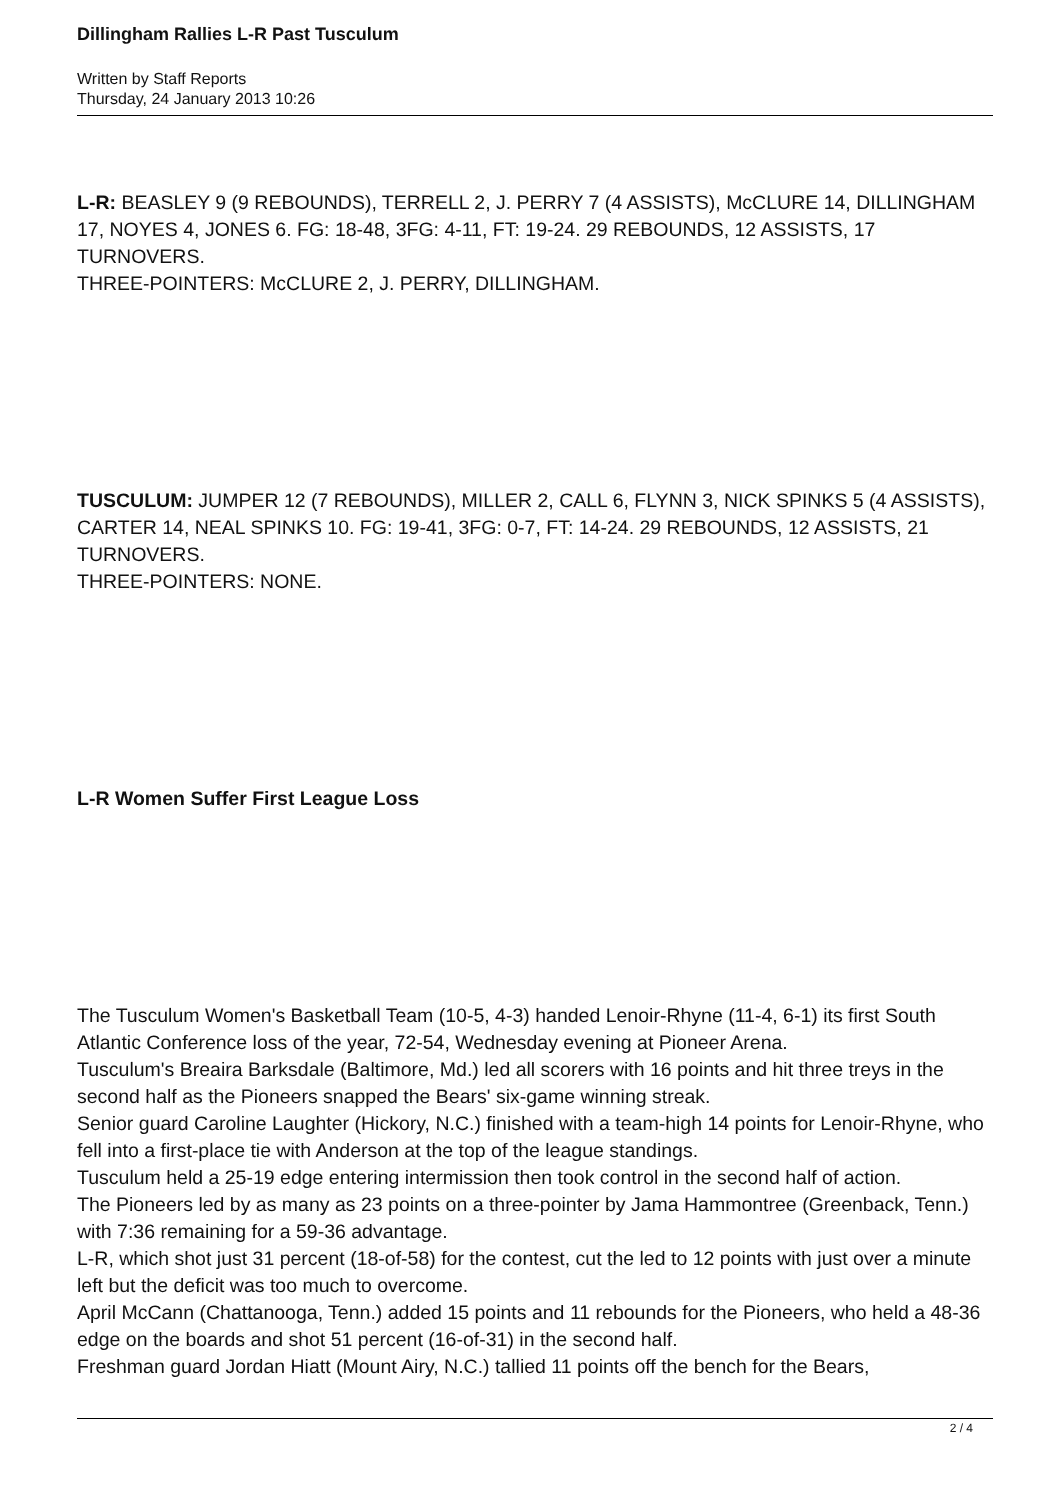Dillingham Rallies L-R Past Tusculum
Written by Staff Reports
Thursday, 24 January 2013 10:26
L-R: BEASLEY 9 (9 REBOUNDS), TERRELL 2, J. PERRY 7 (4 ASSISTS), McCLURE 14, DILLINGHAM 17, NOYES 4, JONES 6. FG: 18-48, 3FG: 4-11, FT: 19-24. 29 REBOUNDS, 12 ASSISTS, 17 TURNOVERS.
THREE-POINTERS: McCLURE 2, J. PERRY, DILLINGHAM.
TUSCULUM: JUMPER 12 (7 REBOUNDS), MILLER 2, CALL 6, FLYNN 3, NICK SPINKS 5 (4 ASSISTS), CARTER 14, NEAL SPINKS 10. FG: 19-41, 3FG: 0-7, FT: 14-24. 29 REBOUNDS, 12 ASSISTS, 21 TURNOVERS.
THREE-POINTERS: NONE.
L-R Women Suffer First League Loss
The Tusculum Women's Basketball Team (10-5, 4-3) handed Lenoir-Rhyne (11-4, 6-1) its first South Atlantic Conference loss of the year, 72-54, Wednesday evening at Pioneer Arena.
Tusculum's Breaira Barksdale (Baltimore, Md.) led all scorers with 16 points and hit three treys in the second half as the Pioneers snapped the Bears' six-game winning streak.
Senior guard Caroline Laughter (Hickory, N.C.) finished with a team-high 14 points for Lenoir-Rhyne, who fell into a first-place tie with Anderson at the top of the league standings.
Tusculum held a 25-19 edge entering intermission then took control in the second half of action.
The Pioneers led by as many as 23 points on a three-pointer by Jama Hammontree (Greenback, Tenn.) with 7:36 remaining for a 59-36 advantage.
L-R, which shot just 31 percent (18-of-58) for the contest, cut the led to 12 points with just over a minute left but the deficit was too much to overcome.
April McCann (Chattanooga, Tenn.) added 15 points and 11 rebounds for the Pioneers, who held a 48-36 edge on the boards and shot 51 percent (16-of-31) in the second half.
Freshman guard Jordan Hiatt (Mount Airy, N.C.) tallied 11 points off the bench for the Bears,
2 / 4